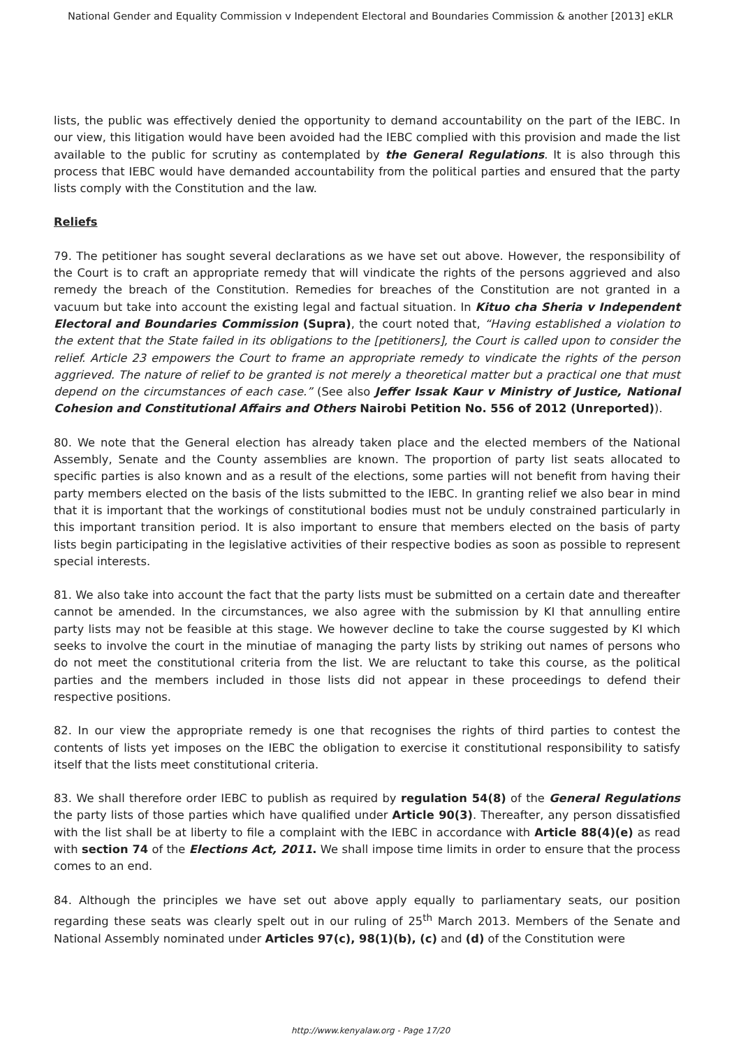National Gender and Equality Commission v Independent Electoral and Boundaries Commission & another [2013] eKLR
lists, the public was effectively denied the opportunity to demand accountability on the part of the IEBC. In our view, this litigation would have been avoided had the IEBC complied with this provision and made the list available to the public for scrutiny as contemplated by the General Regulations. It is also through this process that IEBC would have demanded accountability from the political parties and ensured that the party lists comply with the Constitution and the law.
Reliefs
79. The petitioner has sought several declarations as we have set out above. However, the responsibility of the Court is to craft an appropriate remedy that will vindicate the rights of the persons aggrieved and also remedy the breach of the Constitution. Remedies for breaches of the Constitution are not granted in a vacuum but take into account the existing legal and factual situation. In Kituo cha Sheria v Independent Electoral and Boundaries Commission (Supra), the court noted that, “Having established a violation to the extent that the State failed in its obligations to the [petitioners], the Court is called upon to consider the relief. Article 23 empowers the Court to frame an appropriate remedy to vindicate the rights of the person aggrieved. The nature of relief to be granted is not merely a theoretical matter but a practical one that must depend on the circumstances of each case.” (See also Jeffer Issak Kaur v Ministry of Justice, National Cohesion and Constitutional Affairs and Others Nairobi Petition No. 556 of 2012 (Unreported)).
80. We note that the General election has already taken place and the elected members of the National Assembly, Senate and the County assemblies are known. The proportion of party list seats allocated to specific parties is also known and as a result of the elections, some parties will not benefit from having their party members elected on the basis of the lists submitted to the IEBC. In granting relief we also bear in mind that it is important that the workings of constitutional bodies must not be unduly constrained particularly in this important transition period. It is also important to ensure that members elected on the basis of party lists begin participating in the legislative activities of their respective bodies as soon as possible to represent special interests.
81. We also take into account the fact that the party lists must be submitted on a certain date and thereafter cannot be amended. In the circumstances, we also agree with the submission by KI that annulling entire party lists may not be feasible at this stage. We however decline to take the course suggested by KI which seeks to involve the court in the minutiae of managing the party lists by striking out names of persons who do not meet the constitutional criteria from the list. We are reluctant to take this course, as the political parties and the members included in those lists did not appear in these proceedings to defend their respective positions.
82. In our view the appropriate remedy is one that recognises the rights of third parties to contest the contents of lists yet imposes on the IEBC the obligation to exercise it constitutional responsibility to satisfy itself that the lists meet constitutional criteria.
83. We shall therefore order IEBC to publish as required by regulation 54(8) of the General Regulations the party lists of those parties which have qualified under Article 90(3). Thereafter, any person dissatisfied with the list shall be at liberty to file a complaint with the IEBC in accordance with Article 88(4)(e) as read with section 74 of the Elections Act, 2011. We shall impose time limits in order to ensure that the process comes to an end.
84. Although the principles we have set out above apply equally to parliamentary seats, our position regarding these seats was clearly spelt out in our ruling of 25<sup>th</sup> March 2013. Members of the Senate and National Assembly nominated under Articles 97(c), 98(1)(b), (c) and (d) of the Constitution were
http://www.kenyalaw.org - Page 17/20